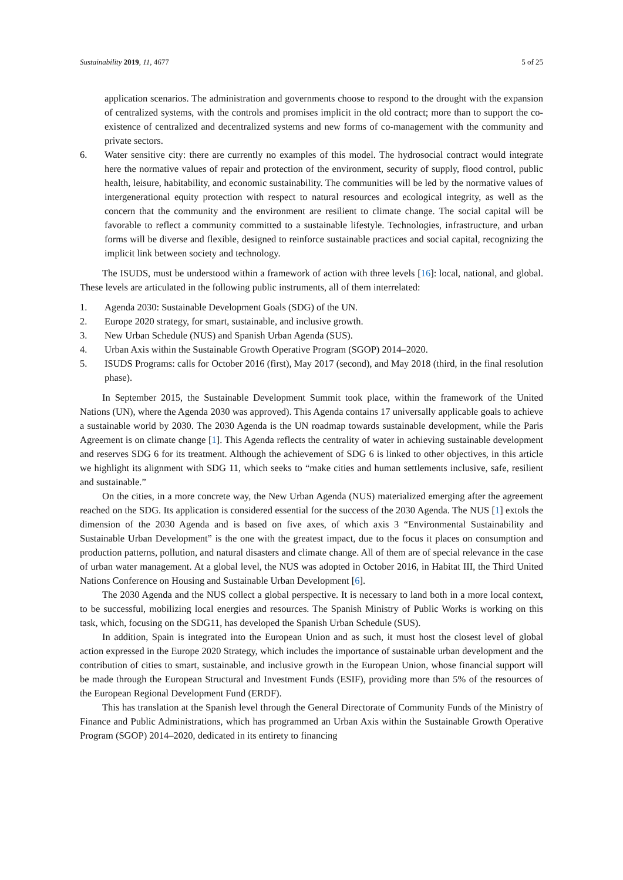Sustainability 2019, 11, 4677 5 of 25
application scenarios. The administration and governments choose to respond to the drought with the expansion of centralized systems, with the controls and promises implicit in the old contract; more than to support the co-existence of centralized and decentralized systems and new forms of co-management with the community and private sectors.
6. Water sensitive city: there are currently no examples of this model. The hydrosocial contract would integrate here the normative values of repair and protection of the environment, security of supply, flood control, public health, leisure, habitability, and economic sustainability. The communities will be led by the normative values of intergenerational equity protection with respect to natural resources and ecological integrity, as well as the concern that the community and the environment are resilient to climate change. The social capital will be favorable to reflect a community committed to a sustainable lifestyle. Technologies, infrastructure, and urban forms will be diverse and flexible, designed to reinforce sustainable practices and social capital, recognizing the implicit link between society and technology.
The ISUDS, must be understood within a framework of action with three levels [16]: local, national, and global. These levels are articulated in the following public instruments, all of them interrelated:
1. Agenda 2030: Sustainable Development Goals (SDG) of the UN.
2. Europe 2020 strategy, for smart, sustainable, and inclusive growth.
3. New Urban Schedule (NUS) and Spanish Urban Agenda (SUS).
4. Urban Axis within the Sustainable Growth Operative Program (SGOP) 2014–2020.
5. ISUDS Programs: calls for October 2016 (first), May 2017 (second), and May 2018 (third, in the final resolution phase).
In September 2015, the Sustainable Development Summit took place, within the framework of the United Nations (UN), where the Agenda 2030 was approved). This Agenda contains 17 universally applicable goals to achieve a sustainable world by 2030. The 2030 Agenda is the UN roadmap towards sustainable development, while the Paris Agreement is on climate change [1]. This Agenda reflects the centrality of water in achieving sustainable development and reserves SDG 6 for its treatment. Although the achievement of SDG 6 is linked to other objectives, in this article we highlight its alignment with SDG 11, which seeks to “make cities and human settlements inclusive, safe, resilient and sustainable.”
On the cities, in a more concrete way, the New Urban Agenda (NUS) materialized emerging after the agreement reached on the SDG. Its application is considered essential for the success of the 2030 Agenda. The NUS [1] extols the dimension of the 2030 Agenda and is based on five axes, of which axis 3 “Environmental Sustainability and Sustainable Urban Development” is the one with the greatest impact, due to the focus it places on consumption and production patterns, pollution, and natural disasters and climate change. All of them are of special relevance in the case of urban water management. At a global level, the NUS was adopted in October 2016, in Habitat III, the Third United Nations Conference on Housing and Sustainable Urban Development [6].
The 2030 Agenda and the NUS collect a global perspective. It is necessary to land both in a more local context, to be successful, mobilizing local energies and resources. The Spanish Ministry of Public Works is working on this task, which, focusing on the SDG11, has developed the Spanish Urban Schedule (SUS).
In addition, Spain is integrated into the European Union and as such, it must host the closest level of global action expressed in the Europe 2020 Strategy, which includes the importance of sustainable urban development and the contribution of cities to smart, sustainable, and inclusive growth in the European Union, whose financial support will be made through the European Structural and Investment Funds (ESIF), providing more than 5% of the resources of the European Regional Development Fund (ERDF).
This has translation at the Spanish level through the General Directorate of Community Funds of the Ministry of Finance and Public Administrations, which has programmed an Urban Axis within the Sustainable Growth Operative Program (SGOP) 2014–2020, dedicated in its entirety to financing